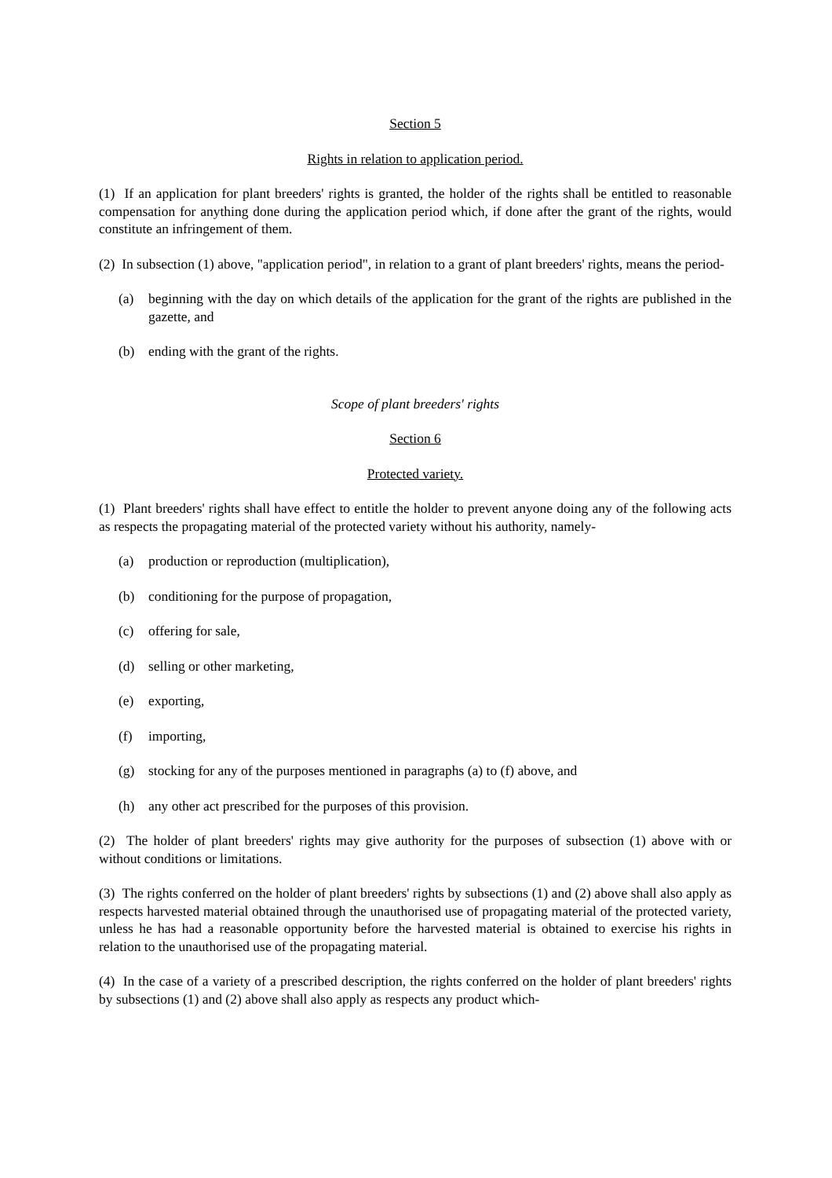Section 5
Rights in relation to application period.
(1) If an application for plant breeders' rights is granted, the holder of the rights shall be entitled to reasonable compensation for anything done during the application period which, if done after the grant of the rights, would constitute an infringement of them.
(2) In subsection (1) above, "application period", in relation to a grant of plant breeders' rights, means the period-
(a) beginning with the day on which details of the application for the grant of the rights are published in the gazette, and
(b) ending with the grant of the rights.
Scope of plant breeders' rights
Section 6
Protected variety.
(1) Plant breeders' rights shall have effect to entitle the holder to prevent anyone doing any of the following acts as respects the propagating material of the protected variety without his authority, namely-
(a) production or reproduction (multiplication),
(b) conditioning for the purpose of propagation,
(c) offering for sale,
(d) selling or other marketing,
(e) exporting,
(f) importing,
(g) stocking for any of the purposes mentioned in paragraphs (a) to (f) above, and
(h) any other act prescribed for the purposes of this provision.
(2) The holder of plant breeders' rights may give authority for the purposes of subsection (1) above with or without conditions or limitations.
(3) The rights conferred on the holder of plant breeders' rights by subsections (1) and (2) above shall also apply as respects harvested material obtained through the unauthorised use of propagating material of the protected variety, unless he has had a reasonable opportunity before the harvested material is obtained to exercise his rights in relation to the unauthorised use of the propagating material.
(4) In the case of a variety of a prescribed description, the rights conferred on the holder of plant breeders' rights by subsections (1) and (2) above shall also apply as respects any product which-